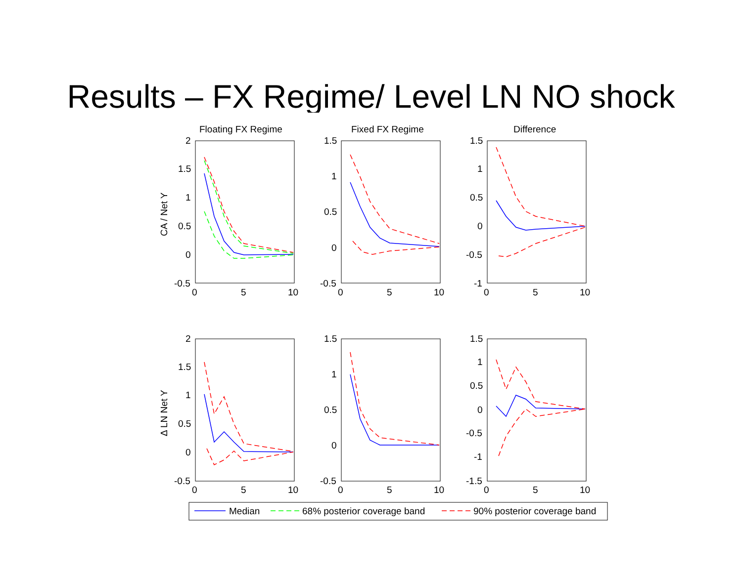Results – FX Regime/ Level LN NO shock
Floating FX Regime
Fixed FX Regime
Difference
2
1.5
1
0.5
0
-0.5
1.5
1
0.5
0
-0.5
1.5
1
0.5
0
-0.5
-1
0
5
10
0
5
10
0
5
10
2
1.5
1
0.5
0
-0.5
1.5
1
0.5
0
-0.5
1.5
1
0.5
0
-0.5
-1
-1.5
0
5
10
0
5
10
0
5
10
CA / Net Y
Δ LN Net Y
Median
68% posterior coverage band
90% posterior coverage band